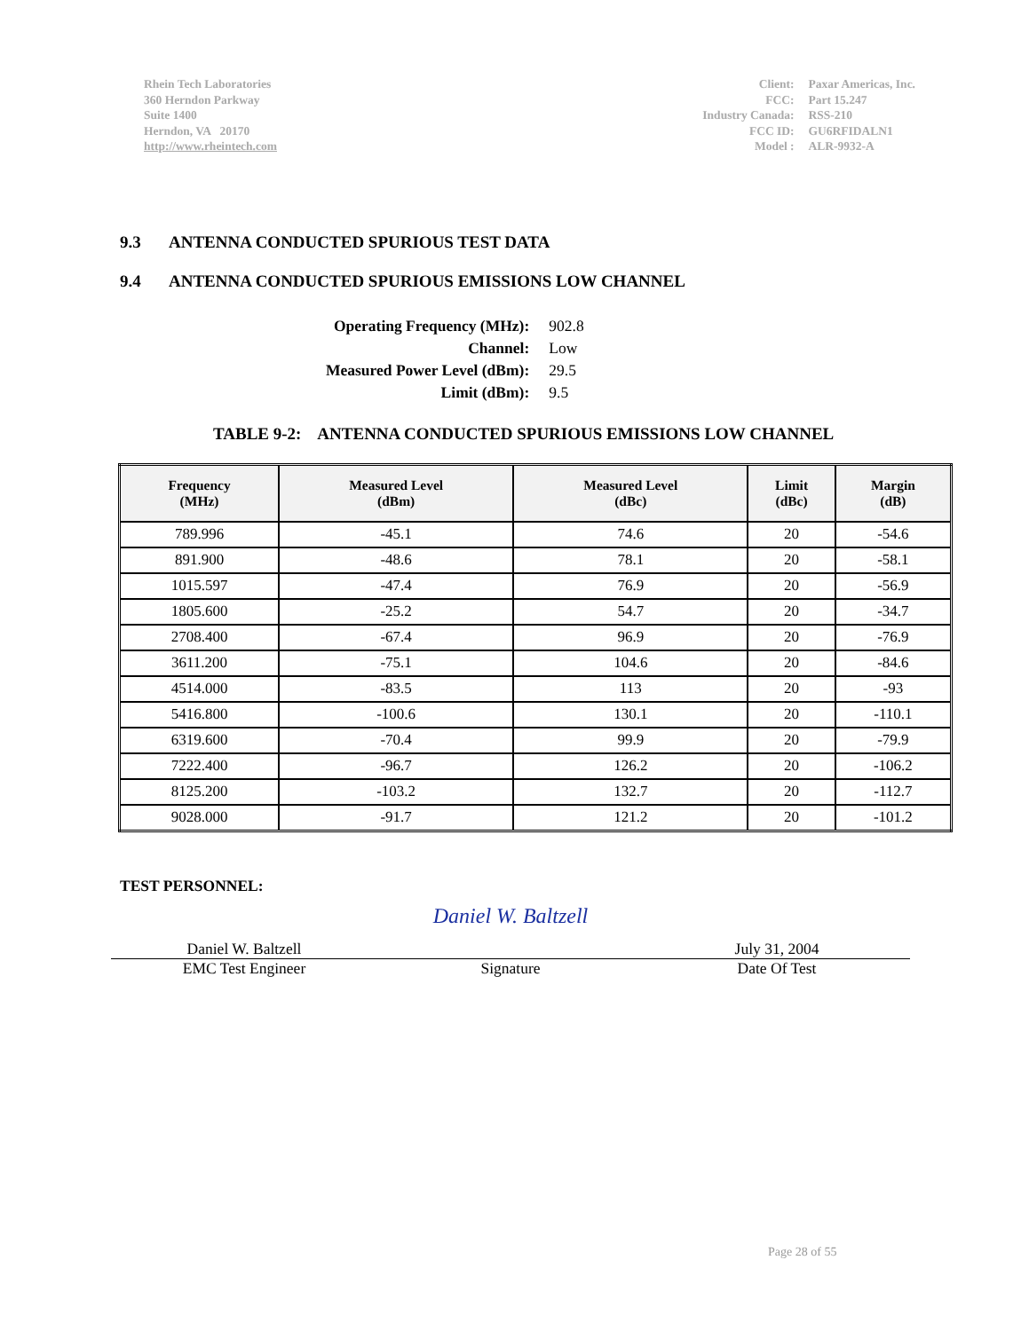Rhein Tech Laboratories
360 Herndon Parkway
Suite 1400
Herndon, VA 20170
http://www.rheintech.com
| Client: | Paxar Americas, Inc. |
| FCC: | Part 15.247 |
| Industry Canada: | RSS-210 |
| FCC ID: | GU6RFIDALN1 |
| Model : | ALR-9932-A |
9.3 ANTENNA CONDUCTED SPURIOUS TEST DATA
9.4 ANTENNA CONDUCTED SPURIOUS EMISSIONS LOW CHANNEL
| Operating Frequency (MHz): | 902.8 |
| Channel: | Low |
| Measured Power Level (dBm): | 29.5 |
| Limit (dBm): | 9.5 |
TABLE 9-2: ANTENNA CONDUCTED SPURIOUS EMISSIONS LOW CHANNEL
| Frequency (MHz) | Measured Level (dBm) | Measured Level (dBc) | Limit (dBc) | Margin (dB) |
| --- | --- | --- | --- | --- |
| 789.996 | -45.1 | 74.6 | 20 | -54.6 |
| 891.900 | -48.6 | 78.1 | 20 | -58.1 |
| 1015.597 | -47.4 | 76.9 | 20 | -56.9 |
| 1805.600 | -25.2 | 54.7 | 20 | -34.7 |
| 2708.400 | -67.4 | 96.9 | 20 | -76.9 |
| 3611.200 | -75.1 | 104.6 | 20 | -84.6 |
| 4514.000 | -83.5 | 113 | 20 | -93 |
| 5416.800 | -100.6 | 130.1 | 20 | -110.1 |
| 6319.600 | -70.4 | 99.9 | 20 | -79.9 |
| 7222.400 | -96.7 | 126.2 | 20 | -106.2 |
| 8125.200 | -103.2 | 132.7 | 20 | -112.7 |
| 9028.000 | -91.7 | 121.2 | 20 | -101.2 |
TEST PERSONNEL:
Daniel W. Baltzell
Daniel W. Baltzell
July 31, 2004
EMC Test Engineer Signature Date Of Test
Page 28 of 55